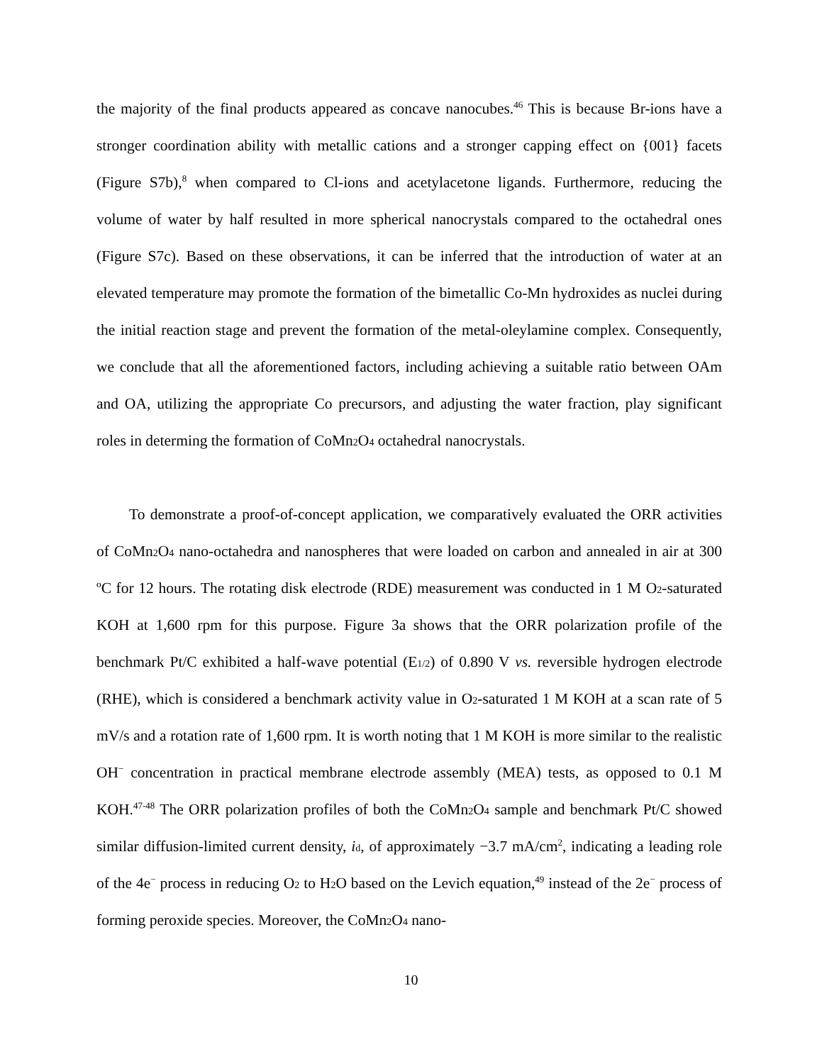the majority of the final products appeared as concave nanocubes.<sup>46</sup> This is because Br-ions have a stronger coordination ability with metallic cations and a stronger capping effect on {001} facets (Figure S7b),<sup>8</sup> when compared to Cl-ions and acetylacetone ligands. Furthermore, reducing the volume of water by half resulted in more spherical nanocrystals compared to the octahedral ones (Figure S7c). Based on these observations, it can be inferred that the introduction of water at an elevated temperature may promote the formation of the bimetallic Co-Mn hydroxides as nuclei during the initial reaction stage and prevent the formation of the metal-oleylamine complex. Consequently, we conclude that all the aforementioned factors, including achieving a suitable ratio between OAm and OA, utilizing the appropriate Co precursors, and adjusting the water fraction, play significant roles in determing the formation of CoMn<sub>2</sub>O<sub>4</sub> octahedral nanocrystals.
To demonstrate a proof-of-concept application, we comparatively evaluated the ORR activities of CoMn<sub>2</sub>O<sub>4</sub> nano-octahedra and nanospheres that were loaded on carbon and annealed in air at 300 ºC for 12 hours. The rotating disk electrode (RDE) measurement was conducted in 1 M O<sub>2</sub>-saturated KOH at 1,600 rpm for this purpose. Figure 3a shows that the ORR polarization profile of the benchmark Pt/C exhibited a half-wave potential (E<sub>1/2</sub>) of 0.890 V vs. reversible hydrogen electrode (RHE), which is considered a benchmark activity value in O<sub>2</sub>-saturated 1 M KOH at a scan rate of 5 mV/s and a rotation rate of 1,600 rpm. It is worth noting that 1 M KOH is more similar to the realistic OH<sup>−</sup> concentration in practical membrane electrode assembly (MEA) tests, as opposed to 0.1 M KOH.<sup>47-48</sup> The ORR polarization profiles of both the CoMn<sub>2</sub>O<sub>4</sub> sample and benchmark Pt/C showed similar diffusion-limited current density, i<sub>d</sub>, of approximately −3.7 mA/cm<sup>2</sup>, indicating a leading role of the 4e<sup>−</sup> process in reducing O<sub>2</sub> to H<sub>2</sub>O based on the Levich equation,<sup>49</sup> instead of the 2e<sup>−</sup> process of forming peroxide species. Moreover, the CoMn<sub>2</sub>O<sub>4</sub> nano-
10